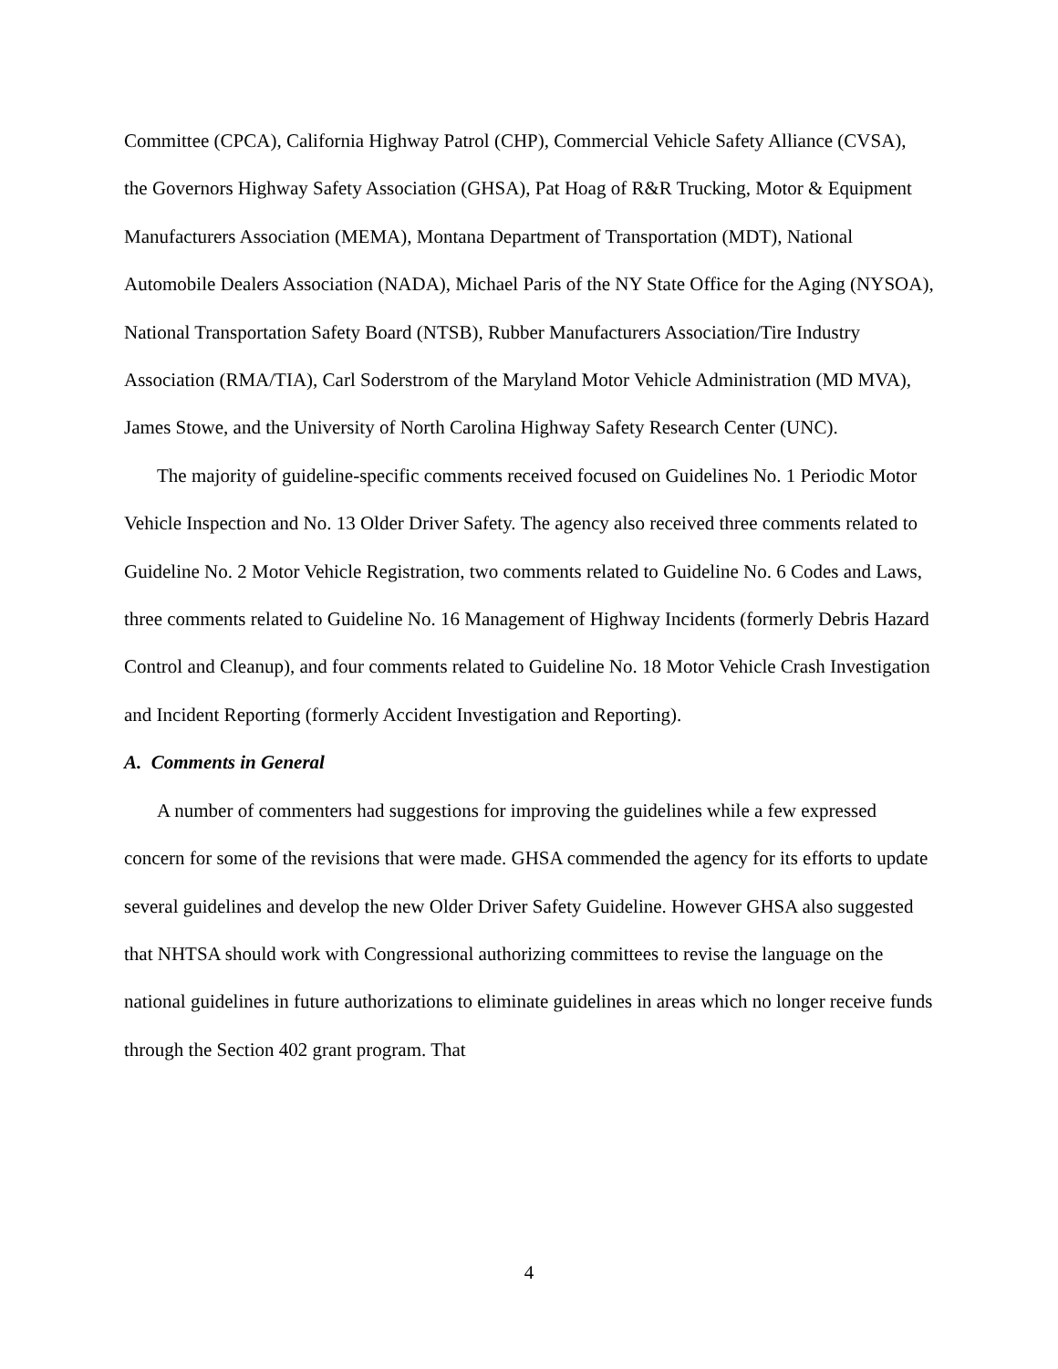Committee (CPCA), California Highway Patrol (CHP), Commercial Vehicle Safety Alliance (CVSA), the Governors Highway Safety Association (GHSA), Pat Hoag of R&R Trucking, Motor & Equipment Manufacturers Association (MEMA), Montana Department of Transportation (MDT), National Automobile Dealers Association (NADA), Michael Paris of the NY State Office for the Aging (NYSOA), National Transportation Safety Board (NTSB), Rubber Manufacturers Association/Tire Industry Association (RMA/TIA), Carl Soderstrom of the Maryland Motor Vehicle Administration (MD MVA), James Stowe, and the University of North Carolina Highway Safety Research Center (UNC).
The majority of guideline-specific comments received focused on Guidelines No. 1 Periodic Motor Vehicle Inspection and No. 13 Older Driver Safety. The agency also received three comments related to Guideline No. 2 Motor Vehicle Registration, two comments related to Guideline No. 6 Codes and Laws, three comments related to Guideline No. 16 Management of Highway Incidents (formerly Debris Hazard Control and Cleanup), and four comments related to Guideline No. 18 Motor Vehicle Crash Investigation and Incident Reporting (formerly Accident Investigation and Reporting).
A. Comments in General
A number of commenters had suggestions for improving the guidelines while a few expressed concern for some of the revisions that were made. GHSA commended the agency for its efforts to update several guidelines and develop the new Older Driver Safety Guideline. However GHSA also suggested that NHTSA should work with Congressional authorizing committees to revise the language on the national guidelines in future authorizations to eliminate guidelines in areas which no longer receive funds through the Section 402 grant program. That
4